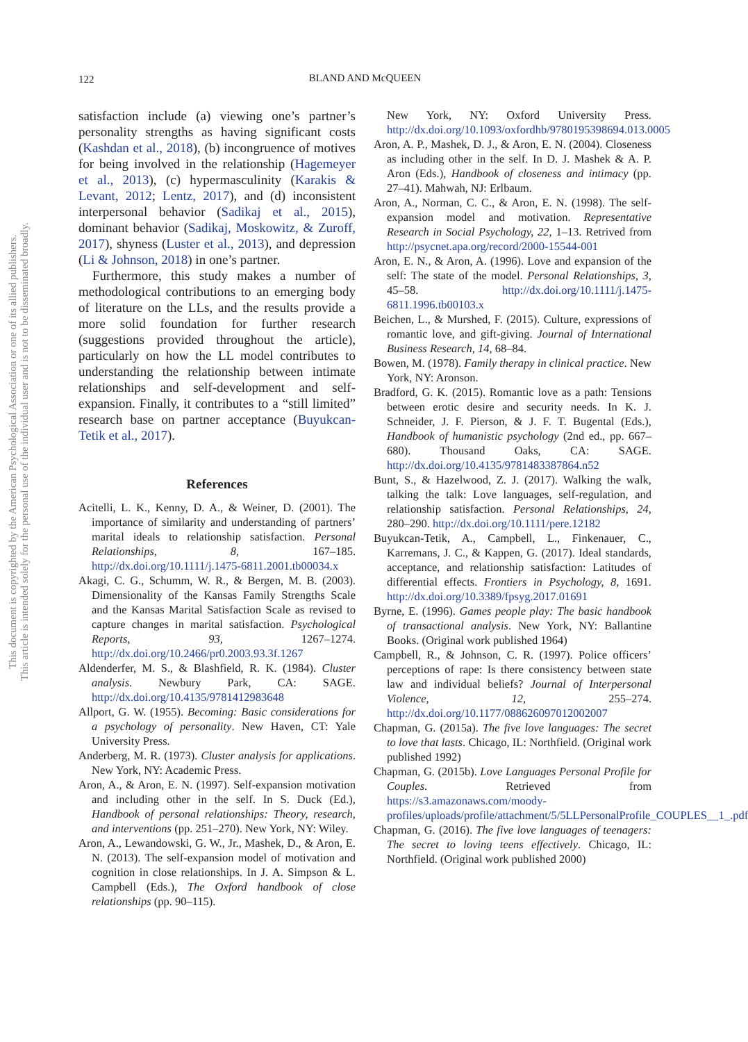122
BLAND AND McQUEEN
This document is copyrighted by the American Psychological Association or one of its allied publishers.
This article is intended solely for the personal use of the individual user and is not to be disseminated broadly.
satisfaction include (a) viewing one’s partner’s personality strengths as having significant costs (Kashdan et al., 2018), (b) incongruence of motives for being involved in the relationship (Hagemeyer et al., 2013), (c) hypermasculinity (Karakis & Levant, 2012; Lentz, 2017), and (d) inconsistent interpersonal behavior (Sadikaj et al., 2015), dominant behavior (Sadikaj, Moskowitz, & Zuroff, 2017), shyness (Luster et al., 2013), and depression (Li & Johnson, 2018) in one’s partner.
Furthermore, this study makes a number of methodological contributions to an emerging body of literature on the LLs, and the results provide a more solid foundation for further research (suggestions provided throughout the article), particularly on how the LL model contributes to understanding the relationship between intimate relationships and self-development and self-expansion. Finally, it contributes to a “still limited” research base on partner acceptance (Buyukcan-Tetik et al., 2017).
References
Acitelli, L. K., Kenny, D. A., & Weiner, D. (2001). The importance of similarity and understanding of partners’ marital ideals to relationship satisfaction. Personal Relationships, 8, 167–185. http://dx.doi.org/10.1111/j.1475-6811.2001.tb00034.x
Akagi, C. G., Schumm, W. R., & Bergen, M. B. (2003). Dimensionality of the Kansas Family Strengths Scale and the Kansas Marital Satisfaction Scale as revised to capture changes in marital satisfaction. Psychological Reports, 93, 1267–1274. http://dx.doi.org/10.2466/pr0.2003.93.3f.1267
Aldenderfer, M. S., & Blashfield, R. K. (1984). Cluster analysis. Newbury Park, CA: SAGE. http://dx.doi.org/10.4135/9781412983648
Allport, G. W. (1955). Becoming: Basic considerations for a psychology of personality. New Haven, CT: Yale University Press.
Anderberg, M. R. (1973). Cluster analysis for applications. New York, NY: Academic Press.
Aron, A., & Aron, E. N. (1997). Self-expansion motivation and including other in the self. In S. Duck (Ed.), Handbook of personal relationships: Theory, research, and interventions (pp. 251–270). New York, NY: Wiley.
Aron, A., Lewandowski, G. W., Jr., Mashek, D., & Aron, E. N. (2013). The self-expansion model of motivation and cognition in close relationships. In J. A. Simpson & L. Campbell (Eds.), The Oxford handbook of close relationships (pp. 90–115).
New York, NY: Oxford University Press. http://dx.doi.org/10.1093/oxfordhb/9780195398694.013.0005
Aron, A. P., Mashek, D. J., & Aron, E. N. (2004). Closeness as including other in the self. In D. J. Mashek & A. P. Aron (Eds.), Handbook of closeness and intimacy (pp. 27–41). Mahwah, NJ: Erlbaum.
Aron, A., Norman, C. C., & Aron, E. N. (1998). The self-expansion model and motivation. Representative Research in Social Psychology, 22, 1–13. Retrived from http://psycnet.apa.org/record/2000-15544-001
Aron, E. N., & Aron, A. (1996). Love and expansion of the self: The state of the model. Personal Relationships, 3, 45–58. http://dx.doi.org/10.1111/j.1475-6811.1996.tb00103.x
Beichen, L., & Murshed, F. (2015). Culture, expressions of romantic love, and gift-giving. Journal of International Business Research, 14, 68–84.
Bowen, M. (1978). Family therapy in clinical practice. New York, NY: Aronson.
Bradford, G. K. (2015). Romantic love as a path: Tensions between erotic desire and security needs. In K. J. Schneider, J. F. Pierson, & J. F. T. Bugental (Eds.), Handbook of humanistic psychology (2nd ed., pp. 667–680). Thousand Oaks, CA: SAGE. http://dx.doi.org/10.4135/9781483387864.n52
Bunt, S., & Hazelwood, Z. J. (2017). Walking the walk, talking the talk: Love languages, self-regulation, and relationship satisfaction. Personal Relationships, 24, 280–290. http://dx.doi.org/10.1111/pere.12182
Buyukcan-Tetik, A., Campbell, L., Finkenauer, C., Karremans, J. C., & Kappen, G. (2017). Ideal standards, acceptance, and relationship satisfaction: Latitudes of differential effects. Frontiers in Psychology, 8, 1691. http://dx.doi.org/10.3389/fpsyg.2017.01691
Byrne, E. (1996). Games people play: The basic handbook of transactional analysis. New York, NY: Ballantine Books. (Original work published 1964)
Campbell, R., & Johnson, C. R. (1997). Police officers’ perceptions of rape: Is there consistency between state law and individual beliefs? Journal of Interpersonal Violence, 12, 255–274. http://dx.doi.org/10.1177/088626097012002007
Chapman, G. (2015a). The five love languages: The secret to love that lasts. Chicago, IL: Northfield. (Original work published 1992)
Chapman, G. (2015b). Love Languages Personal Profile for Couples. Retrieved from https://s3.amazonaws.com/moody-profiles/uploads/profile/attachment/5/5LLPersonalProfile_COUPLES__1_.pdf
Chapman, G. (2016). The five love languages of teenagers: The secret to loving teens effectively. Chicago, IL: Northfield. (Original work published 2000)